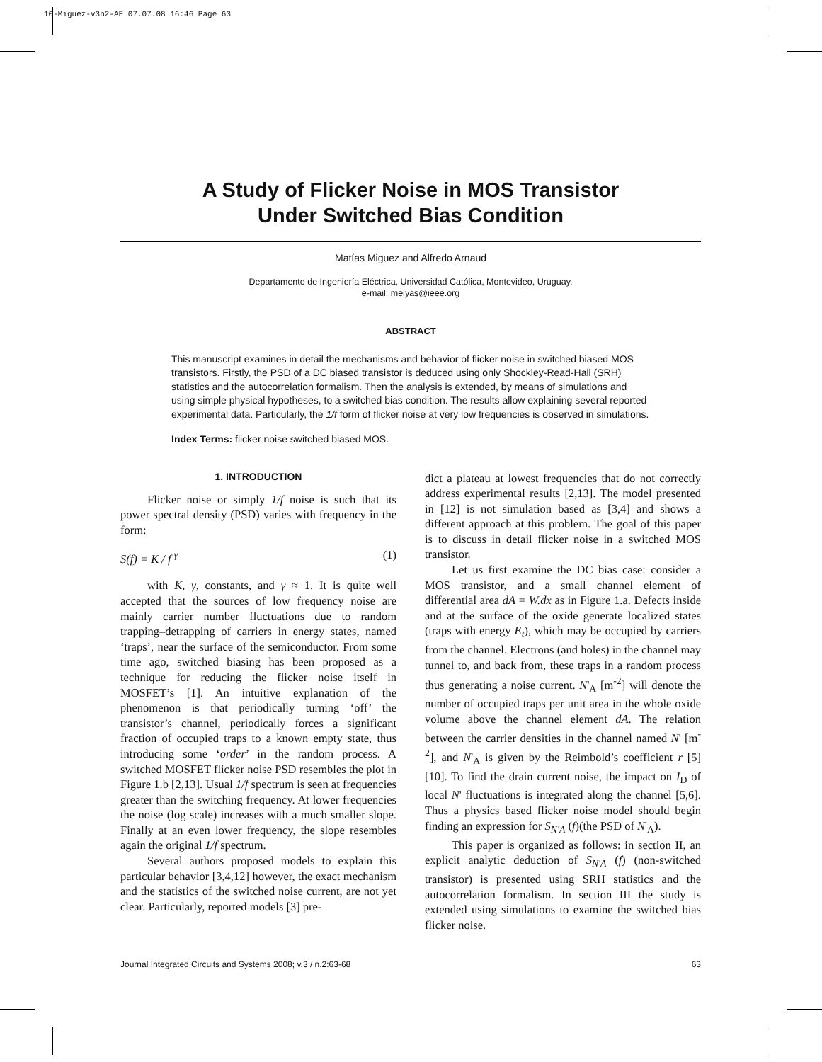10-Miguez-v3n2-AF 07.07.08 16:46 Page 63
A Study of Flicker Noise in MOS Transistor
Under Switched Bias Condition
Matías Miguez and Alfredo Arnaud
Departamento de Ingeniería Eléctrica, Universidad Católica, Montevideo, Uruguay.
e-mail: meiyas@ieee.org
ABSTRACT
This manuscript examines in detail the mechanisms and behavior of flicker noise in switched biased MOS transistors. Firstly, the PSD of a DC biased transistor is deduced using only Shockley-Read-Hall (SRH) statistics and the autocorrelation formalism. Then the analysis is extended, by means of simulations and using simple physical hypotheses, to a switched bias condition. The results allow explaining several reported experimental data. Particularly, the 1/f form of flicker noise at very low frequencies is observed in simulations.
Index Terms: flicker noise switched biased MOS.
1. INTRODUCTION
Flicker noise or simply 1/f noise is such that its power spectral density (PSD) varies with frequency in the form:
S(f) = K / f <sup>γ</sup> (1)
with K, γ, constants, and γ ≈ 1. It is quite well accepted that the sources of low frequency noise are mainly carrier number fluctuations due to random trapping–detrapping of carriers in energy states, named ‘traps’, near the surface of the semiconductor. From some time ago, switched biasing has been proposed as a technique for reducing the flicker noise itself in MOSFET’s [1]. An intuitive explanation of the phenomenon is that periodically turning ‘off’ the transistor’s channel, periodically forces a significant fraction of occupied traps to a known empty state, thus introducing some ‘order’ in the random process. A switched MOSFET flicker noise PSD resembles the plot in Figure 1.b [2,13]. Usual 1/f spectrum is seen at frequencies greater than the switching frequency. At lower frequencies the noise (log scale) increases with a much smaller slope. Finally at an even lower frequency, the slope resembles again the original 1/f spectrum.
Several authors proposed models to explain this particular behavior [3,4,12] however, the exact mechanism and the statistics of the switched noise current, are not yet clear. Particularly, reported models [3] pre-
dict a plateau at lowest frequencies that do not correctly address experimental results [2,13]. The model presented in [12] is not simulation based as [3,4] and shows a different approach at this problem. The goal of this paper is to discuss in detail flicker noise in a switched MOS transistor.
Let us first examine the DC bias case: consider a MOS transistor, and a small channel element of differential area dA = W.dx as in Figure 1.a. Defects inside and at the surface of the oxide generate localized states (traps with energy E<sub>t</sub>), which may be occupied by carriers from the channel. Electrons (and holes) in the channel may tunnel to, and back from, these traps in a random process thus generating a noise current. N'<sub>A</sub> [m<sup>-2</sup>] will denote the number of occupied traps per unit area in the whole oxide volume above the channel element dA. The relation between the carrier densities in the channel named N' [m<sup>-2</sup>], and N'<sub>A</sub> is given by the Reimbold’s coefficient r [5][10]. To find the drain current noise, the impact on I<sub>D</sub> of local N' fluctuations is integrated along the channel [5,6]. Thus a physics based flicker noise model should begin finding an expression for S<sub>N'A</sub> (f)(the PSD of N'<sub>A</sub>).
This paper is organized as follows: in section II, an explicit analytic deduction of S<sub>N'A</sub> (f) (non-switched transistor) is presented using SRH statistics and the autocorrelation formalism. In section III the study is extended using simulations to examine the switched bias flicker noise.
Journal Integrated Circuits and Systems 2008; v.3 / n.2:63-68 63